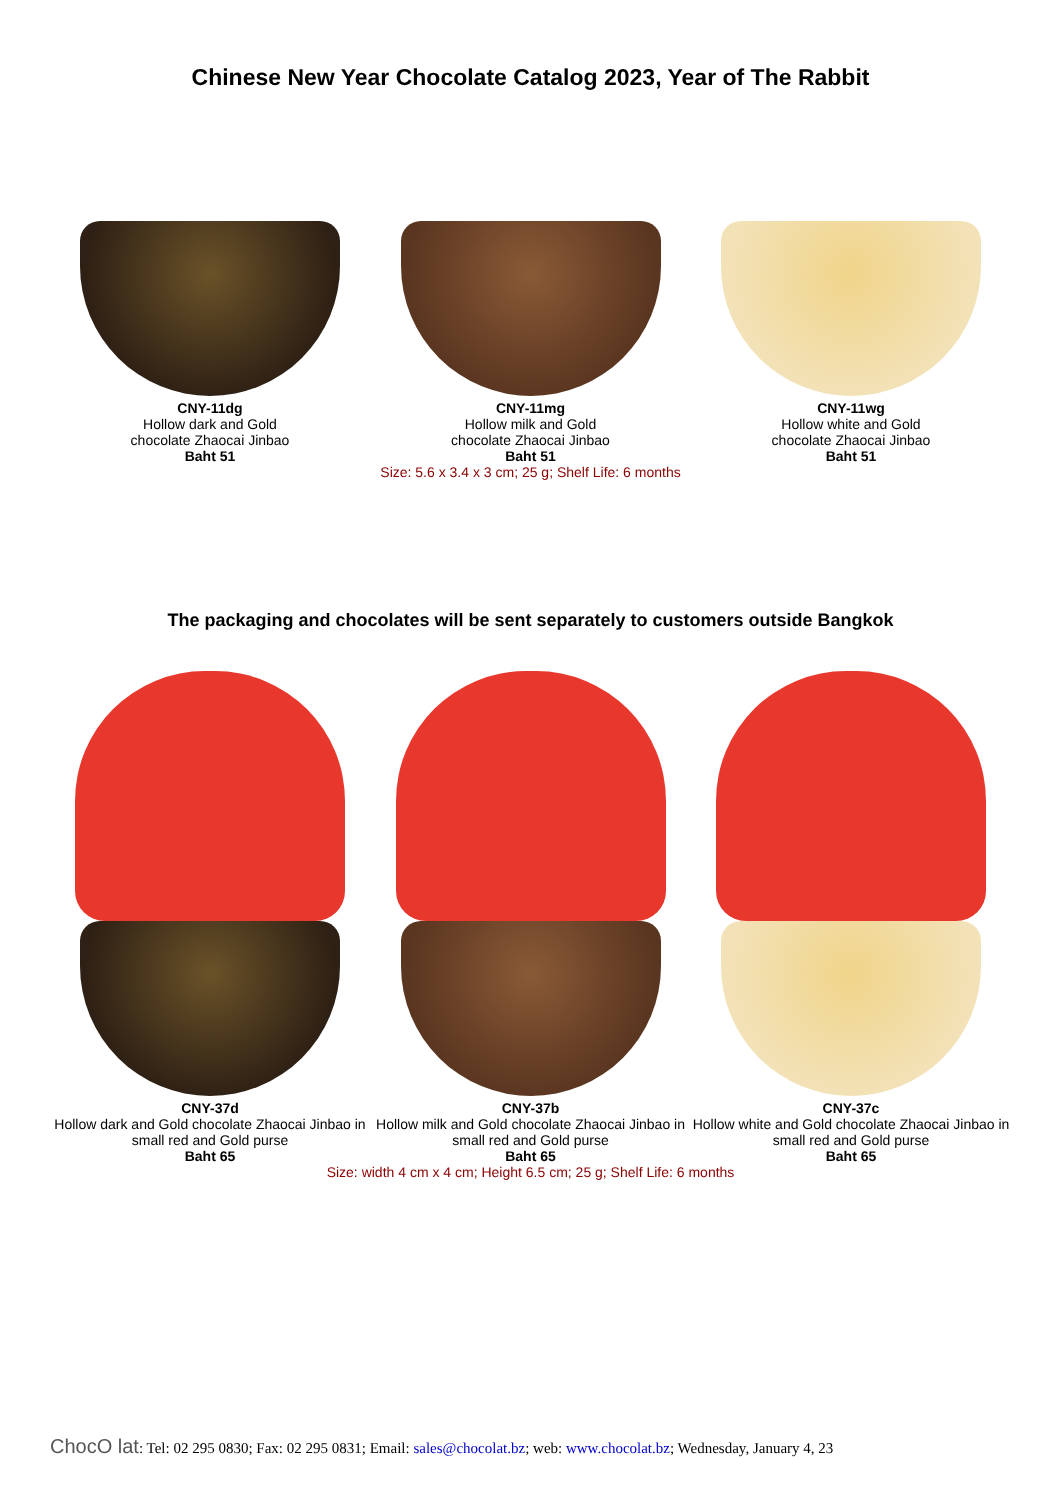Chinese New Year Chocolate Catalog 2023, Year of The Rabbit
CNY-11dg
Hollow dark and Gold
chocolate Zhaocai Jinbao
Baht 51
CNY-11mg
Hollow milk and Gold
chocolate Zhaocai Jinbao
Baht 51
CNY-11wg
Hollow white and Gold
chocolate Zhaocai Jinbao
Baht 51
Size: 5.6 x 3.4 x 3 cm; 25 g; Shelf Life: 6 months
The packaging and chocolates will be sent separately to customers outside Bangkok
CNY-37d
Hollow dark and Gold chocolate Zhaocai Jinbao in small red and Gold purse
Baht 65
CNY-37b
Hollow milk and Gold chocolate Zhaocai Jinbao in small red and Gold purse
Baht 65
CNY-37c
Hollow white and Gold chocolate Zhaocai Jinbao in small red and Gold purse
Baht 65
Size: width 4 cm x 4 cm; Height 6.5 cm; 25 g; Shelf Life: 6 months
ChocO lat: Tel: 02 295 0830; Fax: 02 295 0831; Email: sales@chocolat.bz; web: www.chocolat.bz; Wednesday, January 4, 23